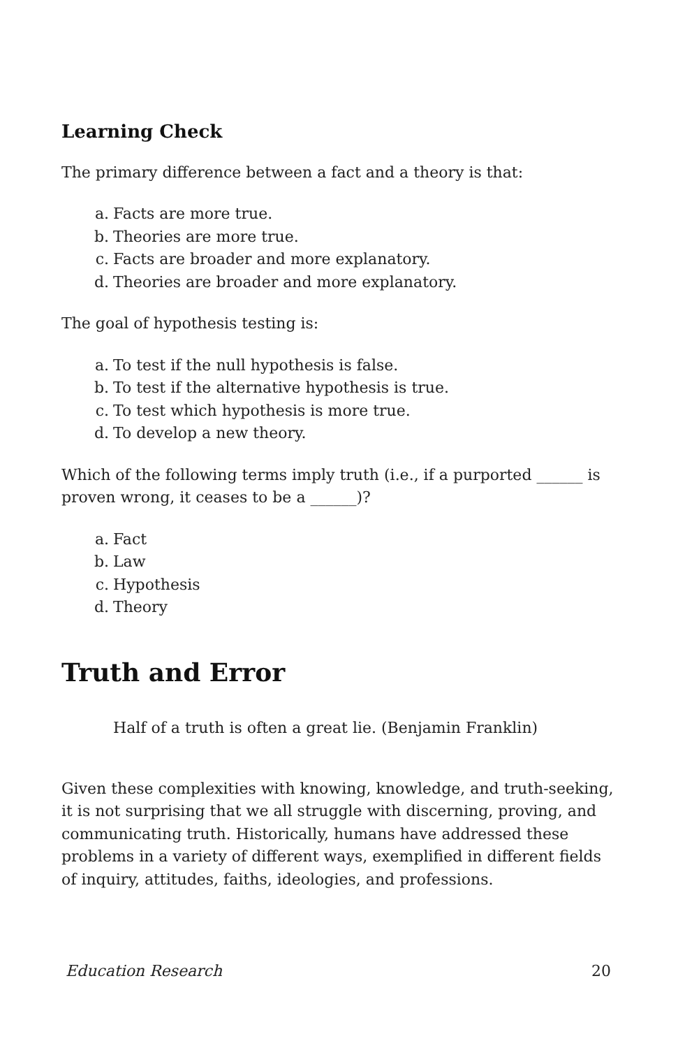Learning Check
The primary difference between a fact and a theory is that:
a. Facts are more true.
b. Theories are more true.
c. Facts are broader and more explanatory.
d. Theories are broader and more explanatory.
The goal of hypothesis testing is:
a. To test if the null hypothesis is false.
b. To test if the alternative hypothesis is true.
c. To test which hypothesis is more true.
d. To develop a new theory.
Which of the following terms imply truth (i.e., if a purported ______ is proven wrong, it ceases to be a ______)?
a. Fact
b. Law
c. Hypothesis
d. Theory
Truth and Error
Half of a truth is often a great lie. (Benjamin Franklin)
Given these complexities with knowing, knowledge, and truth-seeking, it is not surprising that we all struggle with discerning, proving, and communicating truth. Historically, humans have addressed these problems in a variety of different ways, exemplified in different fields of inquiry, attitudes, faiths, ideologies, and professions.
Education Research 20